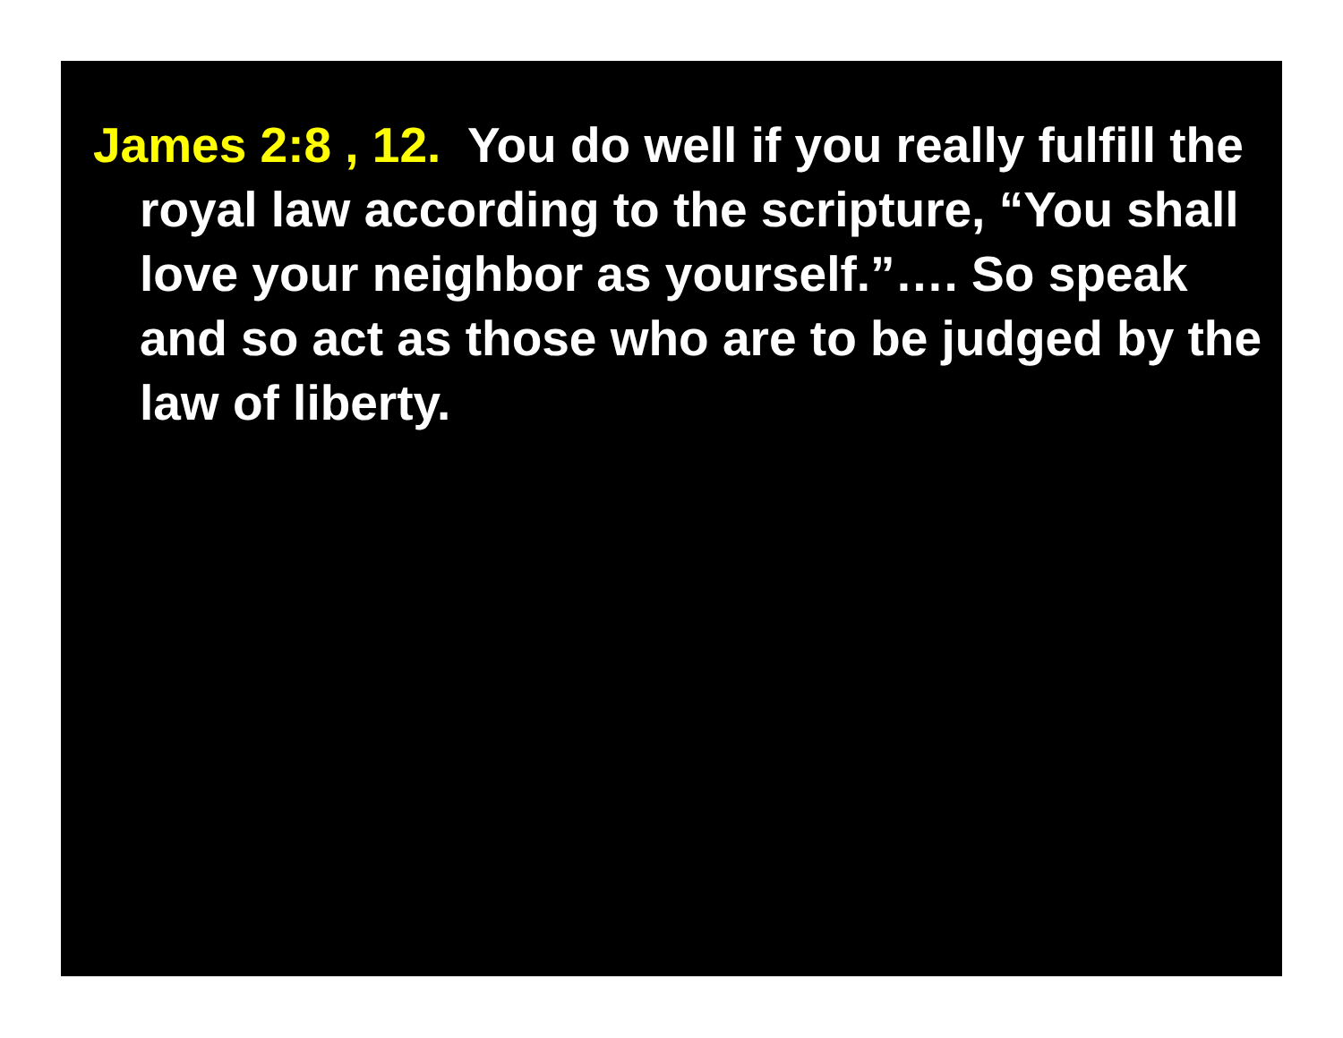James 2:8 , 12. You do well if you really fulfill the royal law according to the scripture, “You shall love your neighbor as yourself.”…. So speak and so act as those who are to be judged by the law of liberty.